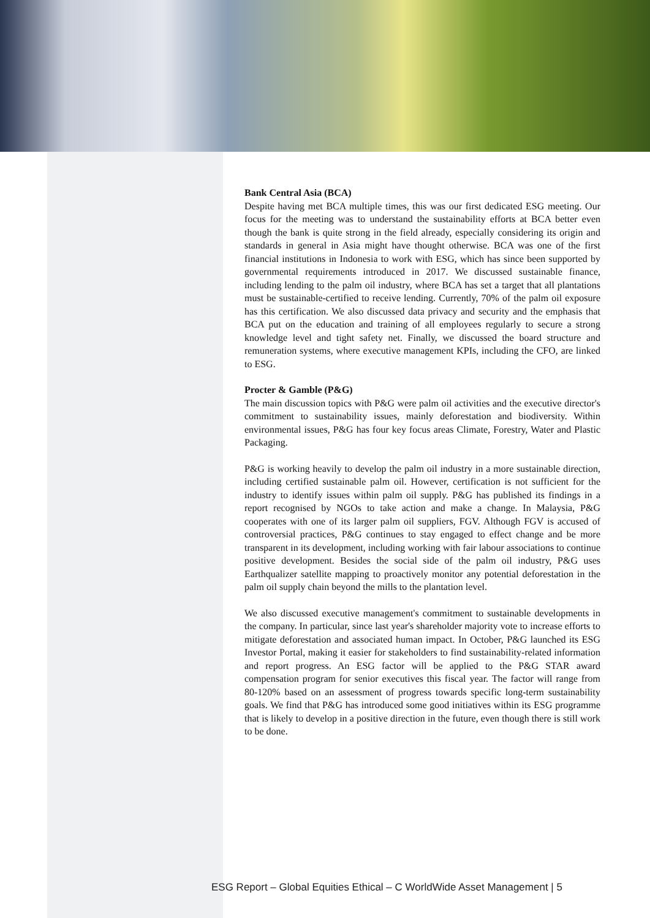Bank Central Asia (BCA)
Despite having met BCA multiple times, this was our first dedicated ESG meeting. Our focus for the meeting was to understand the sustainability efforts at BCA better even though the bank is quite strong in the field already, especially considering its origin and standards in general in Asia might have thought otherwise. BCA was one of the first financial institutions in Indonesia to work with ESG, which has since been supported by governmental requirements introduced in 2017. We discussed sustainable finance, including lending to the palm oil industry, where BCA has set a target that all plantations must be sustainable-certified to receive lending. Currently, 70% of the palm oil exposure has this certification. We also discussed data privacy and security and the emphasis that BCA put on the education and training of all employees regularly to secure a strong knowledge level and tight safety net. Finally, we discussed the board structure and remuneration systems, where executive management KPIs, including the CFO, are linked to ESG.
Procter & Gamble (P&G)
The main discussion topics with P&G were palm oil activities and the executive director's commitment to sustainability issues, mainly deforestation and biodiversity. Within environmental issues, P&G has four key focus areas Climate, Forestry, Water and Plastic Packaging.
P&G is working heavily to develop the palm oil industry in a more sustainable direction, including certified sustainable palm oil. However, certification is not sufficient for the industry to identify issues within palm oil supply. P&G has published its findings in a report recognised by NGOs to take action and make a change. In Malaysia, P&G cooperates with one of its larger palm oil suppliers, FGV. Although FGV is accused of controversial practices, P&G continues to stay engaged to effect change and be more transparent in its development, including working with fair labour associations to continue positive development. Besides the social side of the palm oil industry, P&G uses Earthqualizer satellite mapping to proactively monitor any potential deforestation in the palm oil supply chain beyond the mills to the plantation level.
We also discussed executive management's commitment to sustainable developments in the company. In particular, since last year's shareholder majority vote to increase efforts to mitigate deforestation and associated human impact. In October, P&G launched its ESG Investor Portal, making it easier for stakeholders to find sustainability-related information and report progress. An ESG factor will be applied to the P&G STAR award compensation program for senior executives this fiscal year. The factor will range from 80-120% based on an assessment of progress towards specific long-term sustainability goals. We find that P&G has introduced some good initiatives within its ESG programme that is likely to develop in a positive direction in the future, even though there is still work to be done.
ESG Report – Global Equities Ethical – C WorldWide Asset Management | 5